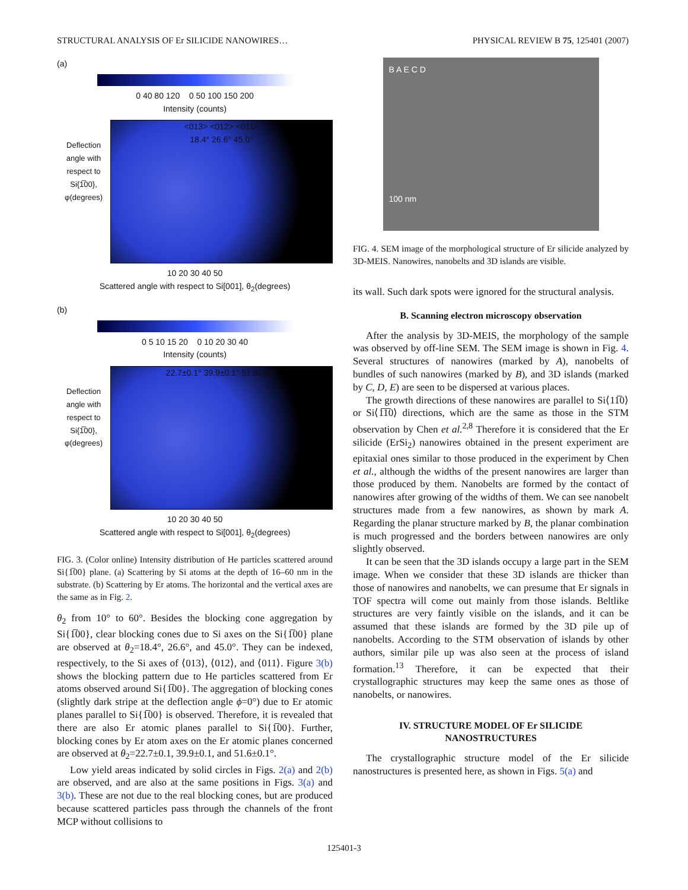STRUCTURAL ANALYSIS OF Er SILICIDE NANOWIRES… PHYSICAL REVIEW B 75, 125401 (2007)
(a)
0 40 80 120 0 50 100 150 200
Intensity (counts)
Deflection angle with respect to Si{1̅00}, φ(degrees)
<013> <012> <011>
18.4° 26.6° 45.0°
10 20 30 40 50
Scattered angle with respect to Si[001], θ<sub>2</sub>(degrees)
(b)
0 5 10 15 20 0 10 20 30 40
Intensity (counts)
Deflection angle with respect to Si{1̅00}, φ(degrees)
22.7±0.1° 39.9±0.1° 51.6±0.1°
10 20 30 40 50
Scattered angle with respect to Si[001], θ<sub>2</sub>(degrees)
FIG. 3. (Color online) Intensity distribution of He particles scattered around Si{1̅00} plane. (a) Scattering by Si atoms at the depth of 16–60 nm in the substrate. (b) Scattering by Er atoms. The horizontal and the vertical axes are the same as in Fig. 2.
θ<sub>2</sub> from 10° to 60°. Besides the blocking cone aggregation by Si{1̅00}, clear blocking cones due to Si axes on the Si{1̅00} plane are observed at θ<sub>2</sub>=18.4°, 26.6°, and 45.0°. They can be indexed, respectively, to the Si axes of ⟨013⟩, ⟨012⟩, and ⟨011⟩. Figure 3(b) shows the blocking pattern due to He particles scattered from Er atoms observed around Si{1̅00}. The aggregation of blocking cones (slightly dark stripe at the deflection angle ϕ=0°) due to Er atomic planes parallel to Si{1̅00} is observed. Therefore, it is revealed that there are also Er atomic planes parallel to Si{1̅00}. Further, blocking cones by Er atom axes on the Er atomic planes concerned are observed at θ<sub>2</sub>=22.7±0.1, 39.9±0.1, and 51.6±0.1°.
Low yield areas indicated by solid circles in Figs. 2(a) and 2(b) are observed, and are also at the same positions in Figs. 3(a) and 3(b). These are not due to the real blocking cones, but are produced because scattered particles pass through the channels of the front MCP without collisions to
B A E C D
100 nm
FIG. 4. SEM image of the morphological structure of Er silicide analyzed by 3D-MEIS. Nanowires, nanobelts and 3D islands are visible.
its wall. Such dark spots were ignored for the structural analysis.
B. Scanning electron microscopy observation
After the analysis by 3D-MEIS, the morphology of the sample was observed by off-line SEM. The SEM image is shown in Fig. 4. Several structures of nanowires (marked by A), nanobelts of bundles of such nanowires (marked by B), and 3D islands (marked by C, D, E) are seen to be dispersed at various places.
The growth directions of these nanowires are parallel to Si⟨11̅0⟩ or Si⟨1̅1̅0⟩ directions, which are the same as those in the STM observation by Chen et al.<sup>2,8</sup> Therefore it is considered that the Er silicide (ErSi<sub>2</sub>) nanowires obtained in the present experiment are epitaxial ones similar to those produced in the experiment by Chen et al., although the widths of the present nanowires are larger than those produced by them. Nanobelts are formed by the contact of nanowires after growing of the widths of them. We can see nanobelt structures made from a few nanowires, as shown by mark A. Regarding the planar structure marked by B, the planar combination is much progressed and the borders between nanowires are only slightly observed.
It can be seen that the 3D islands occupy a large part in the SEM image. When we consider that these 3D islands are thicker than those of nanowires and nanobelts, we can presume that Er signals in TOF spectra will come out mainly from those islands. Beltlike structures are very faintly visible on the islands, and it can be assumed that these islands are formed by the 3D pile up of nanobelts. According to the STM observation of islands by other authors, similar pile up was also seen at the process of island formation.<sup>13</sup> Therefore, it can be expected that their crystallographic structures may keep the same ones as those of nanobelts, or nanowires.
IV. STRUCTURE MODEL OF Er SILICIDE
NANOSTRUCTURES
The crystallographic structure model of the Er silicide nanostructures is presented here, as shown in Figs. 5(a) and
125401-3